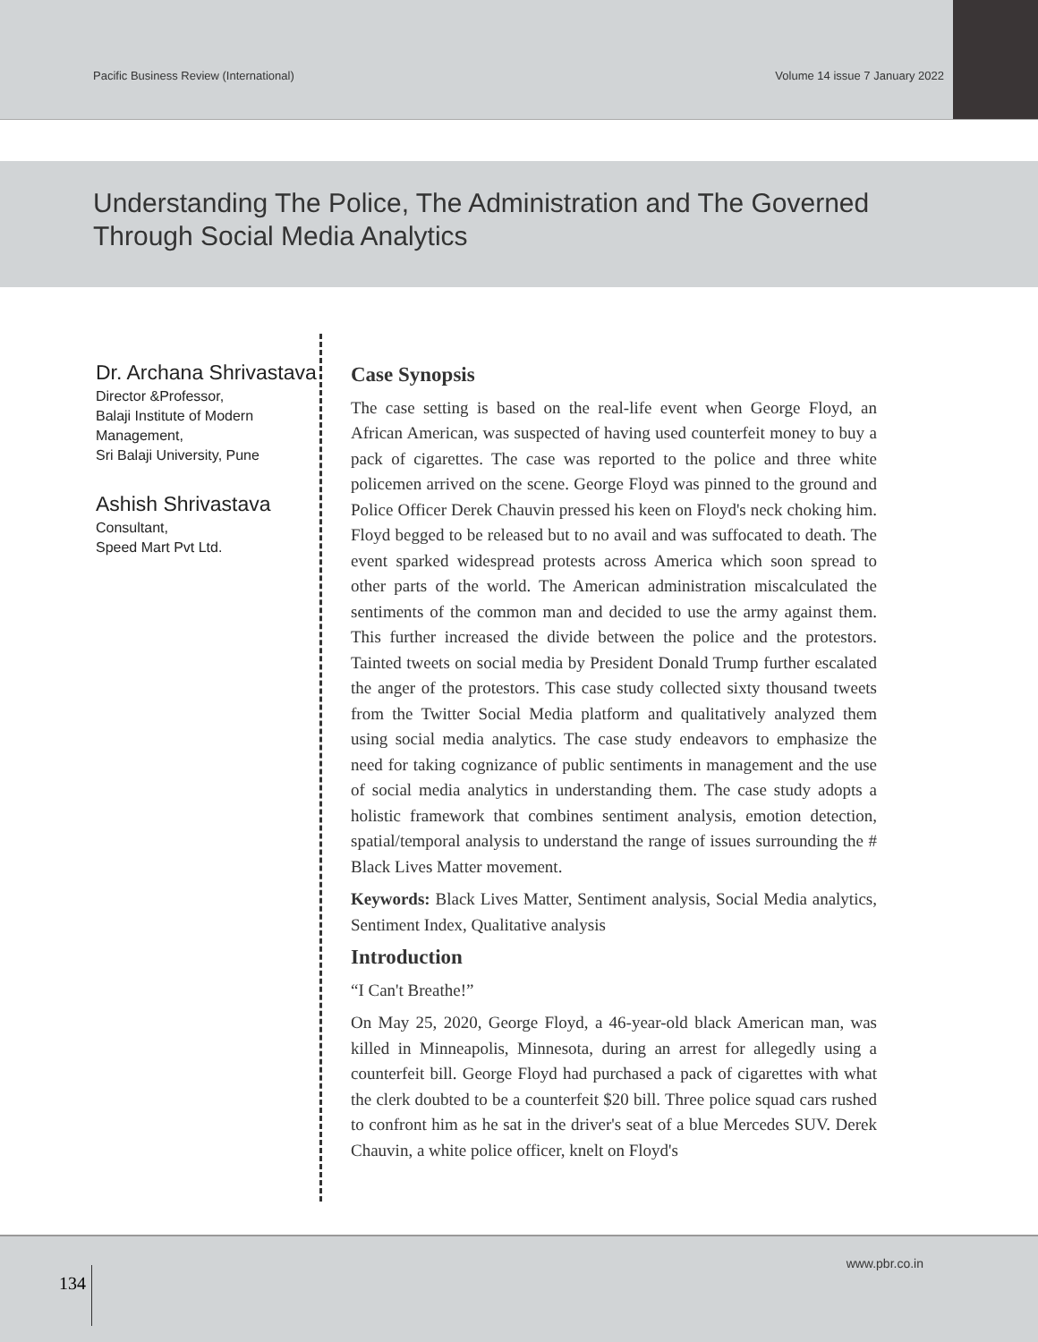Pacific Business Review (International) Volume 14 issue 7 January 2022
Understanding The Police, The Administration and The Governed
Through Social Media Analytics
Dr. Archana Shrivastava
Director &Professor,
Balaji Institute of Modern Management,
Sri Balaji University, Pune
Ashish Shrivastava
Consultant,
Speed Mart Pvt Ltd.
Case Synopsis
The case setting is based on the real-life event when George Floyd, an African American, was suspected of having used counterfeit money to buy a pack of cigarettes. The case was reported to the police and three white policemen arrived on the scene. George Floyd was pinned to the ground and Police Officer Derek Chauvin pressed his keen on Floyd's neck choking him. Floyd begged to be released but to no avail and was suffocated to death. The event sparked widespread protests across America which soon spread to other parts of the world. The American administration miscalculated the sentiments of the common man and decided to use the army against them. This further increased the divide between the police and the protestors. Tainted tweets on social media by President Donald Trump further escalated the anger of the protestors. This case study collected sixty thousand tweets from the Twitter Social Media platform and qualitatively analyzed them using social media analytics. The case study endeavors to emphasize the need for taking cognizance of public sentiments in management and the use of social media analytics in understanding them. The case study adopts a holistic framework that combines sentiment analysis, emotion detection, spatial/temporal analysis to understand the range of issues surrounding the # Black Lives Matter movement.
Keywords: Black Lives Matter, Sentiment analysis, Social Media analytics, Sentiment Index, Qualitative analysis
Introduction
“I Can't Breathe!”
On May 25, 2020, George Floyd, a 46-year-old black American man, was killed in Minneapolis, Minnesota, during an arrest for allegedly using a counterfeit bill. George Floyd had purchased a pack of cigarettes with what the clerk doubted to be a counterfeit $20 bill. Three police squad cars rushed to confront him as he sat in the driver's seat of a blue Mercedes SUV. Derek Chauvin, a white police officer, knelt on Floyd's
134
www.pbr.co.in